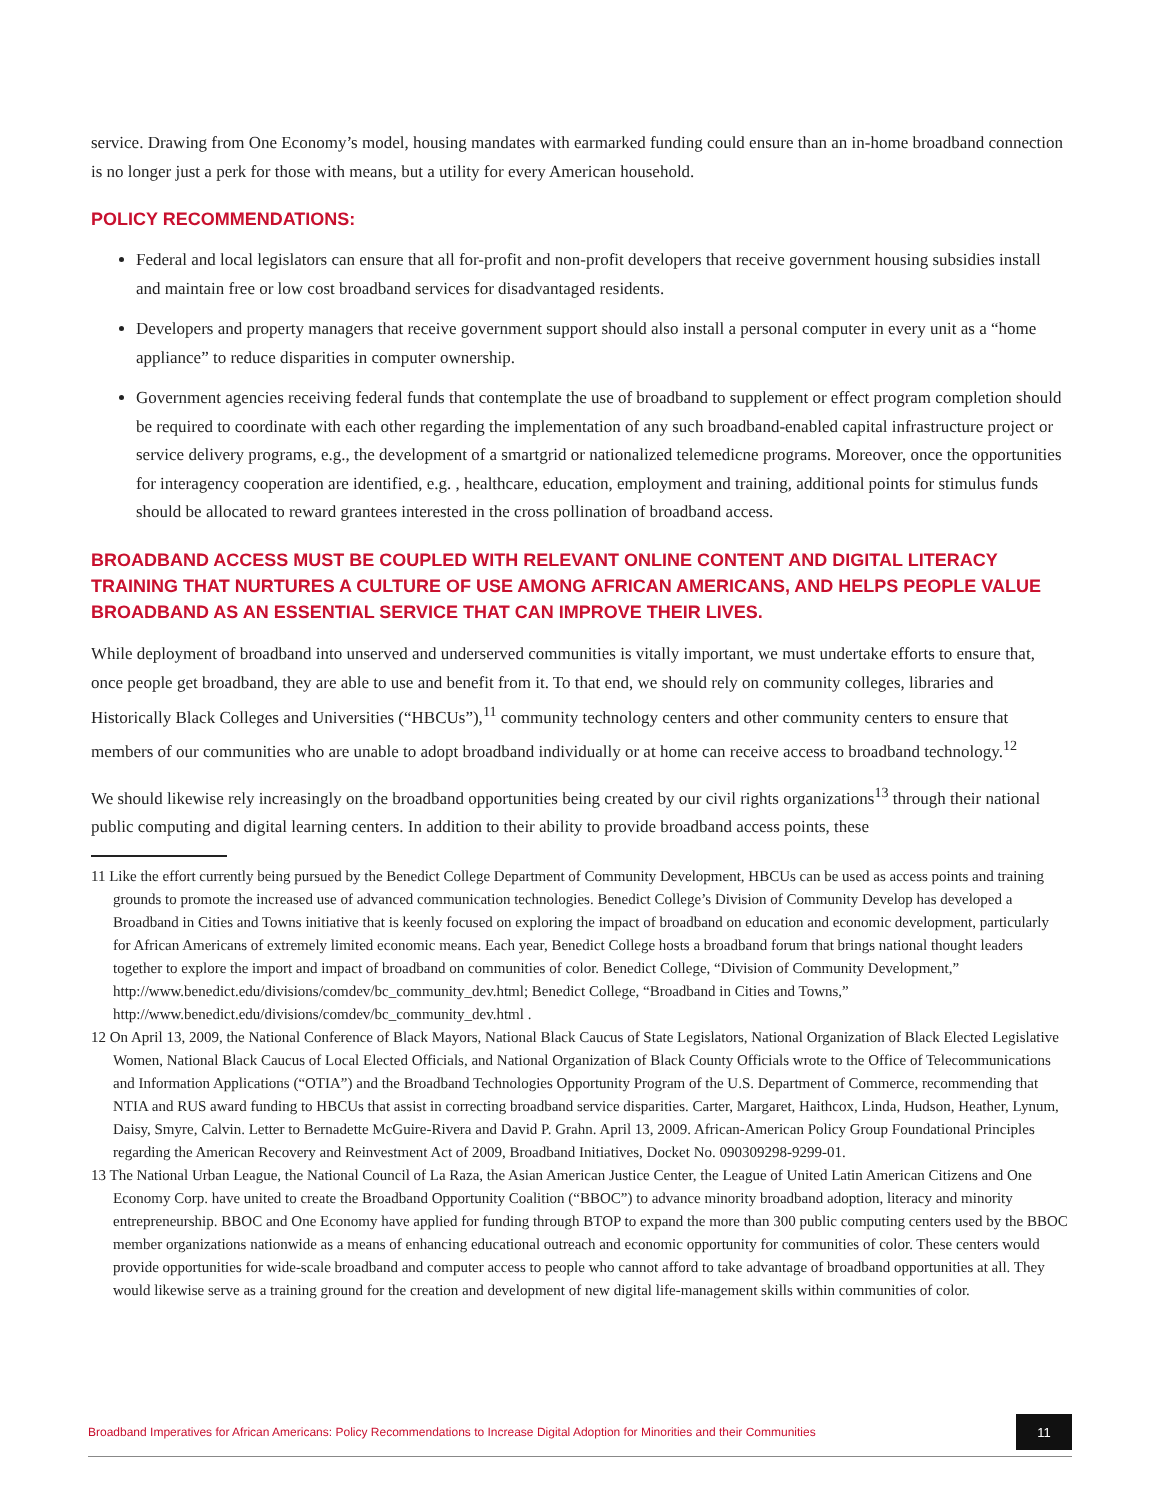service. Drawing from One Economy’s model, housing mandates with earmarked funding could ensure than an in-home broadband connection is no longer just a perk for those with means, but a utility for every American household.
POLICY RECOMMENDATIONS:
Federal and local legislators can ensure that all for-profit and non-profit developers that receive government housing subsidies install and maintain free or low cost broadband services for disadvantaged residents.
Developers and property managers that receive government support should also install a personal computer in every unit as a “home appliance” to reduce disparities in computer ownership.
Government agencies receiving federal funds that contemplate the use of broadband to supplement or effect program completion should be required to coordinate with each other regarding the implementation of any such broadband-enabled capital infrastructure project or service delivery programs, e.g., the development of a smartgrid or nationalized telemedicne programs. Moreover, once the opportunities for interagency cooperation are identified, e.g. , healthcare, education, employment and training, additional points for stimulus funds should be allocated to reward grantees interested in the cross pollination of broadband access.
BROADBAND ACCESS MUST BE COUPLED WITH RELEVANT ONLINE CONTENT AND DIGITAL LITERACY TRAINING THAT NURTURES A CULTURE OF USE AMONG AFRICAN AMERICANS, AND HELPS PEOPLE VALUE BROADBAND AS AN ESSENTIAL SERVICE THAT CAN IMPROVE THEIR LIVES.
While deployment of broadband into unserved and underserved communities is vitally important, we must undertake efforts to ensure that, once people get broadband, they are able to use and benefit from it. To that end, we should rely on community colleges, libraries and Historically Black Colleges and Universities (“HBCUs”),<sup>11</sup> community technology centers and other community centers to ensure that members of our communities who are unable to adopt broadband individually or at home can receive access to broadband technology.<sup>12</sup>
We should likewise rely increasingly on the broadband opportunities being created by our civil rights organizations<sup>13</sup> through their national public computing and digital learning centers. In addition to their ability to provide broadband access points, these
11 Like the effort currently being pursued by the Benedict College Department of Community Development, HBCUs can be used as access points and training grounds to promote the increased use of advanced communication technologies. Benedict College’s Division of Community Develop has developed a Broadband in Cities and Towns initiative that is keenly focused on exploring the impact of broadband on education and economic development, particularly for African Americans of extremely limited economic means. Each year, Benedict College hosts a broadband forum that brings national thought leaders together to explore the import and impact of broadband on communities of color. Benedict College, “Division of Community Development,” http://www.benedict.edu/divisions/comdev/bc_community_dev.html; Benedict College, “Broadband in Cities and Towns,” http://www.benedict.edu/divisions/comdev/bc_community_dev.html .
12 On April 13, 2009, the National Conference of Black Mayors, National Black Caucus of State Legislators, National Organization of Black Elected Legislative Women, National Black Caucus of Local Elected Officials, and National Organization of Black County Officials wrote to the Office of Telecommunications and Information Applications (“OTIA”) and the Broadband Technologies Opportunity Program of the U.S. Department of Commerce, recommending that NTIA and RUS award funding to HBCUs that assist in correcting broadband service disparities. Carter, Margaret, Haithcox, Linda, Hudson, Heather, Lynum, Daisy, Smyre, Calvin. Letter to Bernadette McGuire-Rivera and David P. Grahn. April 13, 2009. African-American Policy Group Foundational Principles regarding the American Recovery and Reinvestment Act of 2009, Broadband Initiatives, Docket No. 090309298-9299-01.
13 The National Urban League, the National Council of La Raza, the Asian American Justice Center, the League of United Latin American Citizens and One Economy Corp. have united to create the Broadband Opportunity Coalition (“BBOC”) to advance minority broadband adoption, literacy and minority entrepreneurship. BBOC and One Economy have applied for funding through BTOP to expand the more than 300 public computing centers used by the BBOC member organizations nationwide as a means of enhancing educational outreach and economic opportunity for communities of color. These centers would provide opportunities for wide-scale broadband and computer access to people who cannot afford to take advantage of broadband opportunities at all. They would likewise serve as a training ground for the creation and development of new digital life-management skills within communities of color.
Broadband Imperatives for African Americans: Policy Recommendations to Increase Digital Adoption for Minorities and their Communities
11